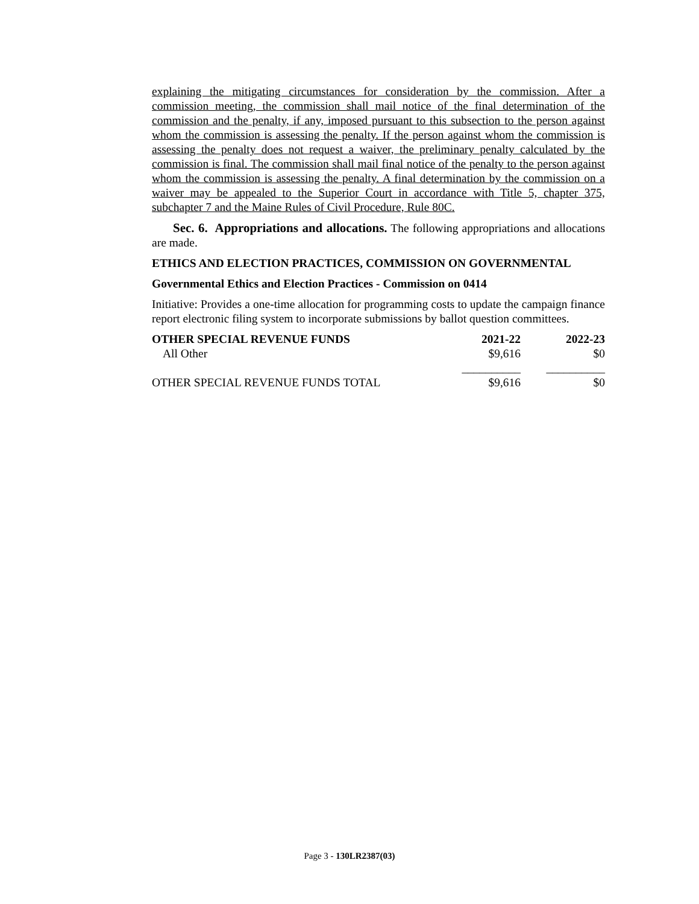explaining the mitigating circumstances for consideration by the commission. After a commission meeting, the commission shall mail notice of the final determination of the commission and the penalty, if any, imposed pursuant to this subsection to the person against whom the commission is assessing the penalty. If the person against whom the commission is assessing the penalty does not request a waiver, the preliminary penalty calculated by the commission is final. The commission shall mail final notice of the penalty to the person against whom the commission is assessing the penalty. A final determination by the commission on a waiver may be appealed to the Superior Court in accordance with Title 5, chapter 375, subchapter 7 and the Maine Rules of Civil Procedure, Rule 80C.
Sec. 6. Appropriations and allocations. The following appropriations and allocations are made.
ETHICS AND ELECTION PRACTICES, COMMISSION ON GOVERNMENTAL
Governmental Ethics and Election Practices - Commission on 0414
Initiative: Provides a one-time allocation for programming costs to update the campaign finance report electronic filing system to incorporate submissions by ballot question committees.
| OTHER SPECIAL REVENUE FUNDS | 2021-22 | 2022-23 |
| --- | --- | --- |
| All Other | $9,616 | $0 |
| | __________ | __________ |
| OTHER SPECIAL REVENUE FUNDS TOTAL | $9,616 | $0 |
Page 3 - 130LR2387(03)